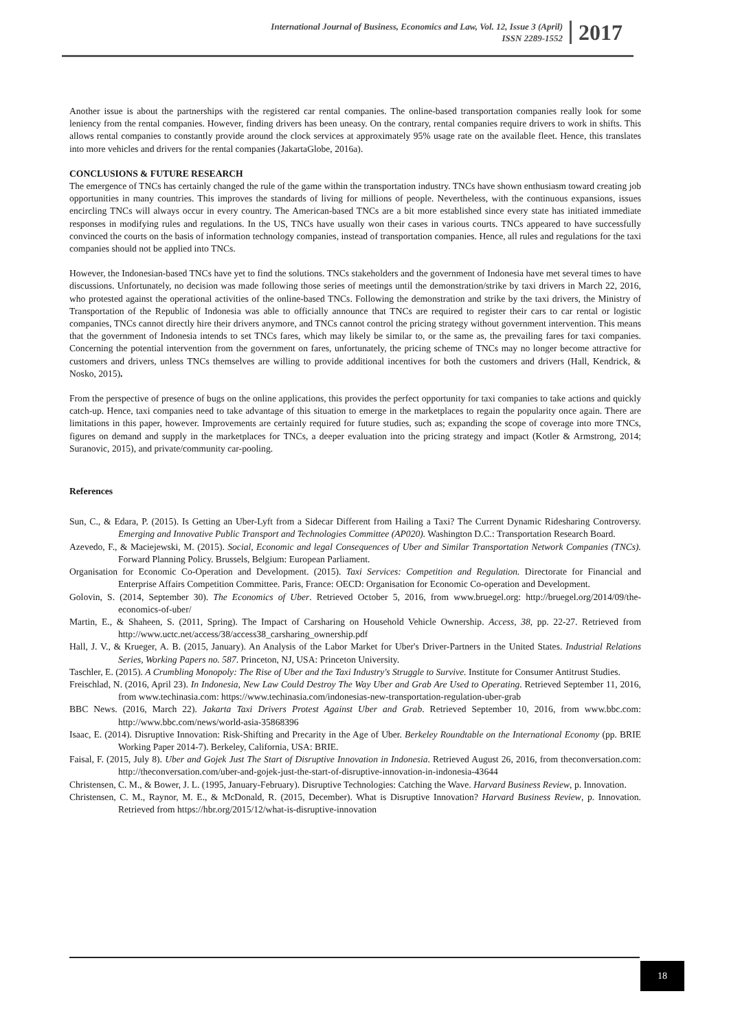International Journal of Business, Economics and Law, Vol. 12, Issue 3 (April)
ISSN 2289-1552
2017
Another issue is about the partnerships with the registered car rental companies. The online-based transportation companies really look for some leniency from the rental companies. However, finding drivers has been uneasy. On the contrary, rental companies require drivers to work in shifts. This allows rental companies to constantly provide around the clock services at approximately 95% usage rate on the available fleet. Hence, this translates into more vehicles and drivers for the rental companies (JakartaGlobe, 2016a).
CONCLUSIONS & FUTURE RESEARCH
The emergence of TNCs has certainly changed the rule of the game within the transportation industry. TNCs have shown enthusiasm toward creating job opportunities in many countries. This improves the standards of living for millions of people. Nevertheless, with the continuous expansions, issues encircling TNCs will always occur in every country. The American-based TNCs are a bit more established since every state has initiated immediate responses in modifying rules and regulations. In the US, TNCs have usually won their cases in various courts. TNCs appeared to have successfully convinced the courts on the basis of information technology companies, instead of transportation companies. Hence, all rules and regulations for the taxi companies should not be applied into TNCs.
However, the Indonesian-based TNCs have yet to find the solutions. TNCs stakeholders and the government of Indonesia have met several times to have discussions. Unfortunately, no decision was made following those series of meetings until the demonstration/strike by taxi drivers in March 22, 2016, who protested against the operational activities of the online-based TNCs. Following the demonstration and strike by the taxi drivers, the Ministry of Transportation of the Republic of Indonesia was able to officially announce that TNCs are required to register their cars to car rental or logistic companies, TNCs cannot directly hire their drivers anymore, and TNCs cannot control the pricing strategy without government intervention. This means that the government of Indonesia intends to set TNCs fares, which may likely be similar to, or the same as, the prevailing fares for taxi companies. Concerning the potential intervention from the government on fares, unfortunately, the pricing scheme of TNCs may no longer become attractive for customers and drivers, unless TNCs themselves are willing to provide additional incentives for both the customers and drivers (Hall, Kendrick, & Nosko, 2015).
From the perspective of presence of bugs on the online applications, this provides the perfect opportunity for taxi companies to take actions and quickly catch-up. Hence, taxi companies need to take advantage of this situation to emerge in the marketplaces to regain the popularity once again. There are limitations in this paper, however. Improvements are certainly required for future studies, such as; expanding the scope of coverage into more TNCs, figures on demand and supply in the marketplaces for TNCs, a deeper evaluation into the pricing strategy and impact (Kotler & Armstrong, 2014; Suranovic, 2015), and private/community car-pooling.
References
Sun, C., & Edara, P. (2015). Is Getting an Uber-Lyft from a Sidecar Different from Hailing a Taxi? The Current Dynamic Ridesharing Controversy. Emerging and Innovative Public Transport and Technologies Committee (AP020). Washington D.C.: Transportation Research Board.
Azevedo, F., & Maciejewski, M. (2015). Social, Economic and legal Consequences of Uber and Similar Transportation Network Companies (TNCs). Forward Planning Policy. Brussels, Belgium: European Parliament.
Organisation for Economic Co-Operation and Development. (2015). Taxi Services: Competition and Regulation. Directorate for Financial and Enterprise Affairs Competition Committee. Paris, France: OECD: Organisation for Economic Co-operation and Development.
Golovin, S. (2014, September 30). The Economics of Uber. Retrieved October 5, 2016, from www.bruegel.org: http://bruegel.org/2014/09/the-economics-of-uber/
Martin, E., & Shaheen, S. (2011, Spring). The Impact of Carsharing on Household Vehicle Ownership. Access, 38, pp. 22-27. Retrieved from http://www.uctc.net/access/38/access38_carsharing_ownership.pdf
Hall, J. V., & Krueger, A. B. (2015, January). An Analysis of the Labor Market for Uber's Driver-Partners in the United States. Industrial Relations Series, Working Papers no. 587. Princeton, NJ, USA: Princeton University.
Taschler, E. (2015). A Crumbling Monopoly: The Rise of Uber and the Taxi Industry's Struggle to Survive. Institute for Consumer Antitrust Studies.
Freischlad, N. (2016, April 23). In Indonesia, New Law Could Destroy The Way Uber and Grab Are Used to Operating. Retrieved September 11, 2016, from www.techinasia.com: https://www.techinasia.com/indonesias-new-transportation-regulation-uber-grab
BBC News. (2016, March 22). Jakarta Taxi Drivers Protest Against Uber and Grab. Retrieved September 10, 2016, from www.bbc.com: http://www.bbc.com/news/world-asia-35868396
Isaac, E. (2014). Disruptive Innovation: Risk-Shifting and Precarity in the Age of Uber. Berkeley Roundtable on the International Economy (pp. BRIE Working Paper 2014-7). Berkeley, California, USA: BRIE.
Faisal, F. (2015, July 8). Uber and Gojek Just The Start of Disruptive Innovation in Indonesia. Retrieved August 26, 2016, from theconversation.com: http://theconversation.com/uber-and-gojek-just-the-start-of-disruptive-innovation-in-indonesia-43644
Christensen, C. M., & Bower, J. L. (1995, January-February). Disruptive Technologies: Catching the Wave. Harvard Business Review, p. Innovation.
Christensen, C. M., Raynor, M. E., & McDonald, R. (2015, December). What is Disruptive Innovation? Harvard Business Review, p. Innovation. Retrieved from https://hbr.org/2015/12/what-is-disruptive-innovation
18